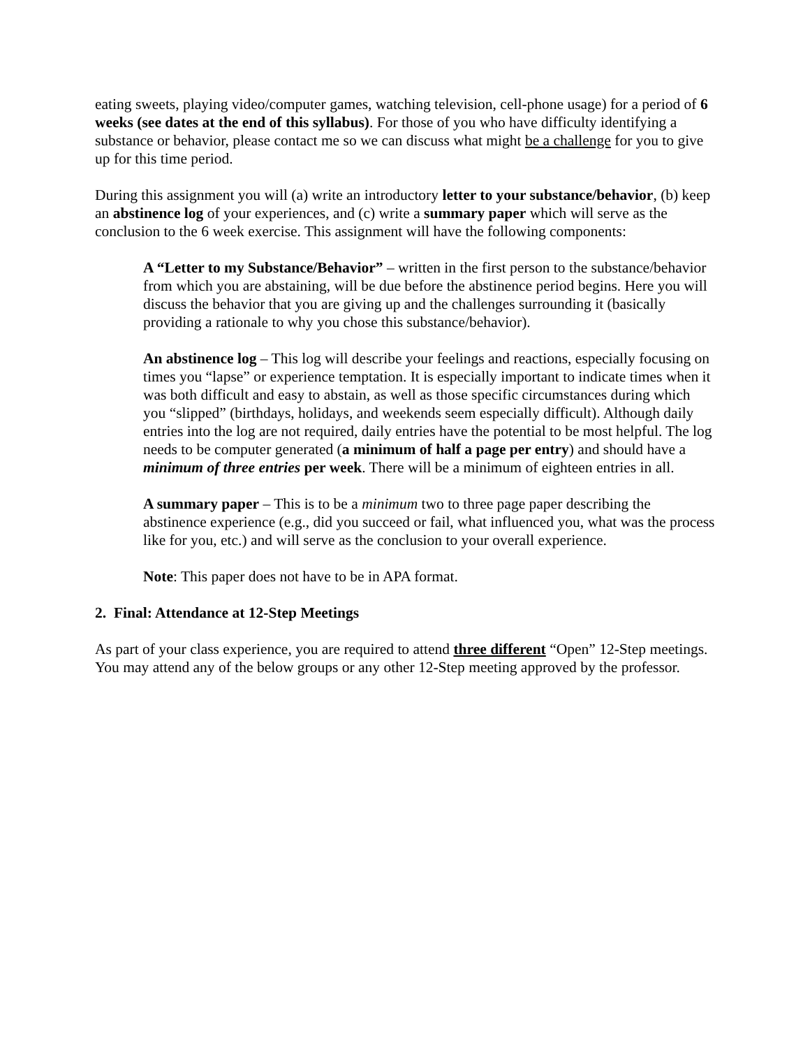eating sweets, playing video/computer games, watching television, cell-phone usage) for a period of 6 weeks (see dates at the end of this syllabus). For those of you who have difficulty identifying a substance or behavior, please contact me so we can discuss what might be a challenge for you to give up for this time period.
During this assignment you will (a) write an introductory letter to your substance/behavior, (b) keep an abstinence log of your experiences, and (c) write a summary paper which will serve as the conclusion to the 6 week exercise. This assignment will have the following components:
A “Letter to my Substance/Behavior” – written in the first person to the substance/behavior from which you are abstaining, will be due before the abstinence period begins. Here you will discuss the behavior that you are giving up and the challenges surrounding it (basically providing a rationale to why you chose this substance/behavior).
An abstinence log – This log will describe your feelings and reactions, especially focusing on times you “lapse” or experience temptation. It is especially important to indicate times when it was both difficult and easy to abstain, as well as those specific circumstances during which you “slipped” (birthdays, holidays, and weekends seem especially difficult). Although daily entries into the log are not required, daily entries have the potential to be most helpful. The log needs to be computer generated (a minimum of half a page per entry) and should have a minimum of three entries per week. There will be a minimum of eighteen entries in all.
A summary paper – This is to be a minimum two to three page paper describing the abstinence experience (e.g., did you succeed or fail, what influenced you, what was the process like for you, etc.) and will serve as the conclusion to your overall experience.
Note: This paper does not have to be in APA format.
2. Final: Attendance at 12-Step Meetings
As part of your class experience, you are required to attend three different “Open” 12-Step meetings. You may attend any of the below groups or any other 12-Step meeting approved by the professor.